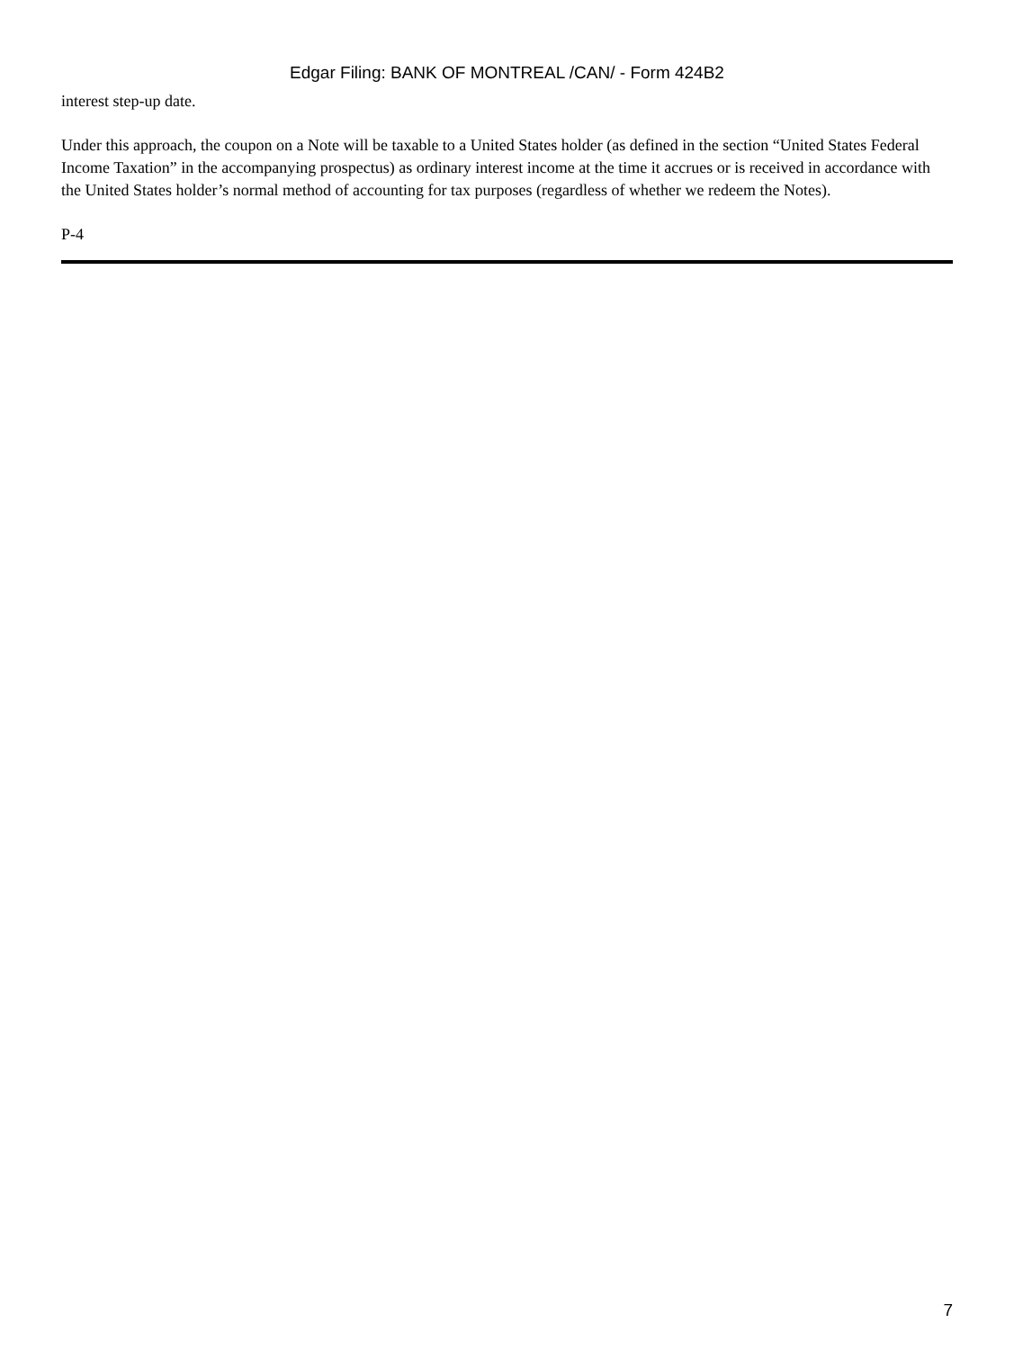Edgar Filing: BANK OF MONTREAL /CAN/ - Form 424B2
interest step-up date.
Under this approach, the coupon on a Note will be taxable to a United States holder (as defined in the section “United States Federal Income Taxation” in the accompanying prospectus) as ordinary interest income at the time it accrues or is received in accordance with the United States holder’s normal method of accounting for tax purposes (regardless of whether we redeem the Notes).
P-4
7